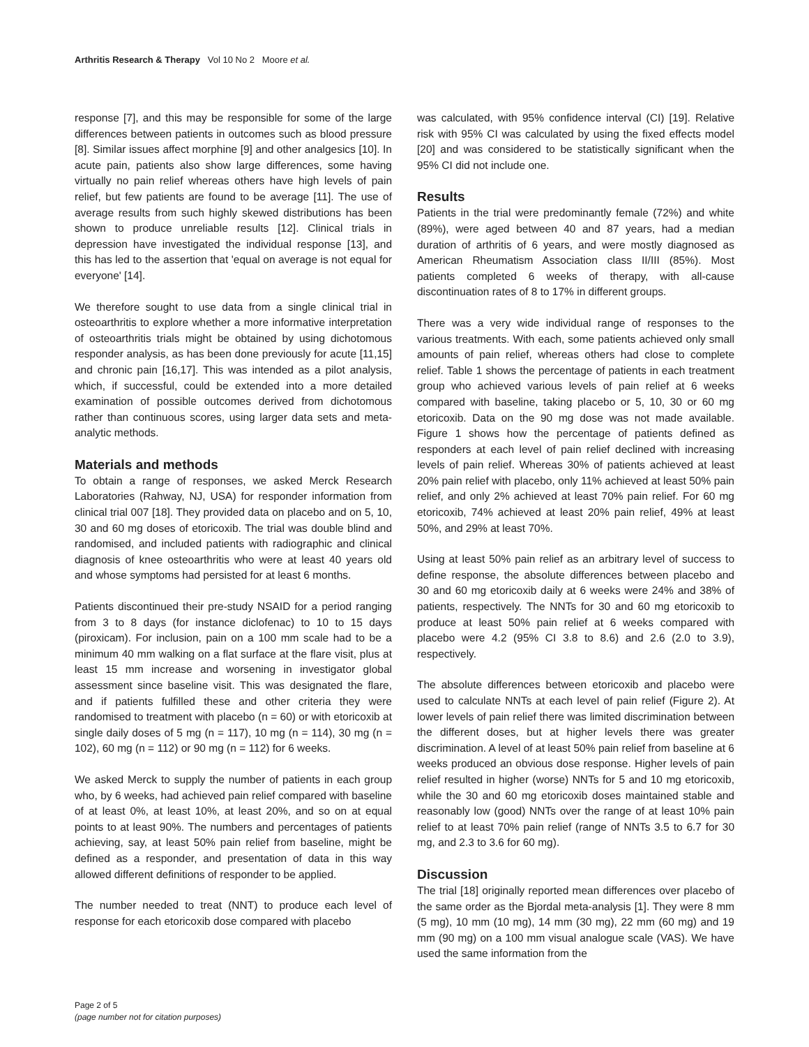Arthritis Research & Therapy Vol 10 No 2 Moore et al.
response [7], and this may be responsible for some of the large differences between patients in outcomes such as blood pressure [8]. Similar issues affect morphine [9] and other analgesics [10]. In acute pain, patients also show large differences, some having virtually no pain relief whereas others have high levels of pain relief, but few patients are found to be average [11]. The use of average results from such highly skewed distributions has been shown to produce unreliable results [12]. Clinical trials in depression have investigated the individual response [13], and this has led to the assertion that 'equal on average is not equal for everyone' [14].
We therefore sought to use data from a single clinical trial in osteoarthritis to explore whether a more informative interpretation of osteoarthritis trials might be obtained by using dichotomous responder analysis, as has been done previously for acute [11,15] and chronic pain [16,17]. This was intended as a pilot analysis, which, if successful, could be extended into a more detailed examination of possible outcomes derived from dichotomous rather than continuous scores, using larger data sets and meta-analytic methods.
Materials and methods
To obtain a range of responses, we asked Merck Research Laboratories (Rahway, NJ, USA) for responder information from clinical trial 007 [18]. They provided data on placebo and on 5, 10, 30 and 60 mg doses of etoricoxib. The trial was double blind and randomised, and included patients with radiographic and clinical diagnosis of knee osteoarthritis who were at least 40 years old and whose symptoms had persisted for at least 6 months.
Patients discontinued their pre-study NSAID for a period ranging from 3 to 8 days (for instance diclofenac) to 10 to 15 days (piroxicam). For inclusion, pain on a 100 mm scale had to be a minimum 40 mm walking on a flat surface at the flare visit, plus at least 15 mm increase and worsening in investigator global assessment since baseline visit. This was designated the flare, and if patients fulfilled these and other criteria they were randomised to treatment with placebo (n = 60) or with etoricoxib at single daily doses of 5 mg (n = 117), 10 mg (n = 114), 30 mg (n = 102), 60 mg (n = 112) or 90 mg (n = 112) for 6 weeks.
We asked Merck to supply the number of patients in each group who, by 6 weeks, had achieved pain relief compared with baseline of at least 0%, at least 10%, at least 20%, and so on at equal points to at least 90%. The numbers and percentages of patients achieving, say, at least 50% pain relief from baseline, might be defined as a responder, and presentation of data in this way allowed different definitions of responder to be applied.
The number needed to treat (NNT) to produce each level of response for each etoricoxib dose compared with placebo
was calculated, with 95% confidence interval (CI) [19]. Relative risk with 95% CI was calculated by using the fixed effects model [20] and was considered to be statistically significant when the 95% CI did not include one.
Results
Patients in the trial were predominantly female (72%) and white (89%), were aged between 40 and 87 years, had a median duration of arthritis of 6 years, and were mostly diagnosed as American Rheumatism Association class II/III (85%). Most patients completed 6 weeks of therapy, with all-cause discontinuation rates of 8 to 17% in different groups.
There was a very wide individual range of responses to the various treatments. With each, some patients achieved only small amounts of pain relief, whereas others had close to complete relief. Table 1 shows the percentage of patients in each treatment group who achieved various levels of pain relief at 6 weeks compared with baseline, taking placebo or 5, 10, 30 or 60 mg etoricoxib. Data on the 90 mg dose was not made available. Figure 1 shows how the percentage of patients defined as responders at each level of pain relief declined with increasing levels of pain relief. Whereas 30% of patients achieved at least 20% pain relief with placebo, only 11% achieved at least 50% pain relief, and only 2% achieved at least 70% pain relief. For 60 mg etoricoxib, 74% achieved at least 20% pain relief, 49% at least 50%, and 29% at least 70%.
Using at least 50% pain relief as an arbitrary level of success to define response, the absolute differences between placebo and 30 and 60 mg etoricoxib daily at 6 weeks were 24% and 38% of patients, respectively. The NNTs for 30 and 60 mg etoricoxib to produce at least 50% pain relief at 6 weeks compared with placebo were 4.2 (95% CI 3.8 to 8.6) and 2.6 (2.0 to 3.9), respectively.
The absolute differences between etoricoxib and placebo were used to calculate NNTs at each level of pain relief (Figure 2). At lower levels of pain relief there was limited discrimination between the different doses, but at higher levels there was greater discrimination. A level of at least 50% pain relief from baseline at 6 weeks produced an obvious dose response. Higher levels of pain relief resulted in higher (worse) NNTs for 5 and 10 mg etoricoxib, while the 30 and 60 mg etoricoxib doses maintained stable and reasonably low (good) NNTs over the range of at least 10% pain relief to at least 70% pain relief (range of NNTs 3.5 to 6.7 for 30 mg, and 2.3 to 3.6 for 60 mg).
Discussion
The trial [18] originally reported mean differences over placebo of the same order as the Bjordal meta-analysis [1]. They were 8 mm (5 mg), 10 mm (10 mg), 14 mm (30 mg), 22 mm (60 mg) and 19 mm (90 mg) on a 100 mm visual analogue scale (VAS). We have used the same information from the
Page 2 of 5
(page number not for citation purposes)